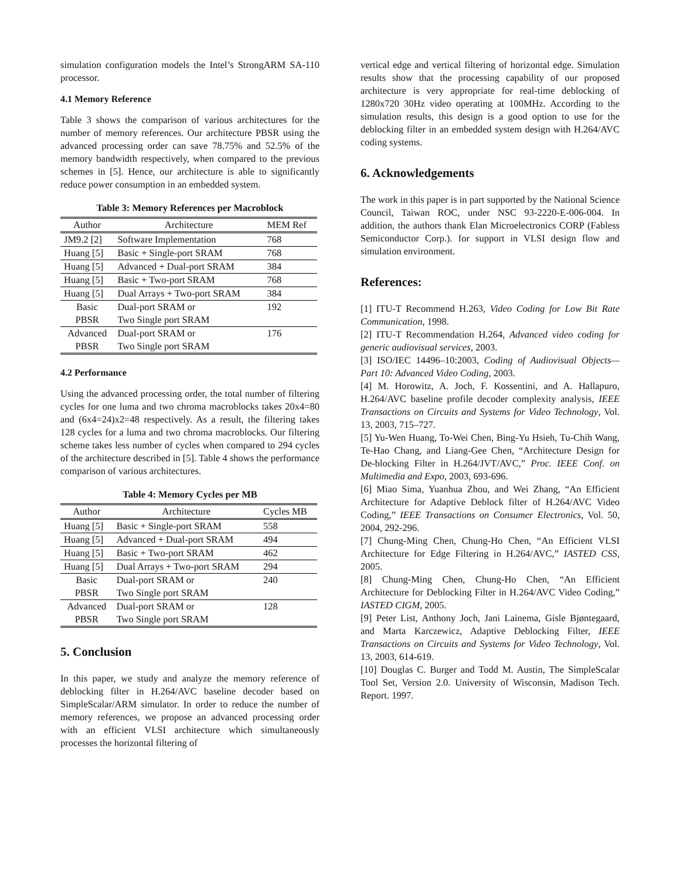simulation configuration models the Intel’s StrongARM SA-110 processor.
4.1 Memory Reference
Table 3 shows the comparison of various architectures for the number of memory references. Our architecture PBSR using the advanced processing order can save 78.75% and 52.5% of the memory bandwidth respectively, when compared to the previous schemes in [5]. Hence, our architecture is able to significantly reduce power consumption in an embedded system.
Table 3: Memory References per Macroblock
| Author | Architecture | MEM Ref |
| --- | --- | --- |
| JM9.2 [2] | Software Implementation | 768 |
| Huang [5] | Basic + Single-port SRAM | 768 |
| Huang [5] | Advanced + Dual-port SRAM | 384 |
| Huang [5] | Basic + Two-port SRAM | 768 |
| Huang [5] | Dual Arrays + Two-port SRAM | 384 |
| Basic PBSR | Dual-port SRAM or Two Single port SRAM | 192 |
| Advanced PBSR | Dual-port SRAM or Two Single port SRAM | 176 |
4.2 Performance
Using the advanced processing order, the total number of filtering cycles for one luma and two chroma macroblocks takes 20x4=80 and (6x4=24)x2=48 respectively. As a result, the filtering takes 128 cycles for a luma and two chroma macroblocks. Our filtering scheme takes less number of cycles when compared to 294 cycles of the architecture described in [5]. Table 4 shows the performance comparison of various architectures.
Table 4: Memory Cycles per MB
| Author | Architecture | Cycles MB |
| --- | --- | --- |
| Huang [5] | Basic + Single-port SRAM | 558 |
| Huang [5] | Advanced + Dual-port SRAM | 494 |
| Huang [5] | Basic + Two-port SRAM | 462 |
| Huang [5] | Dual Arrays + Two-port SRAM | 294 |
| Basic PBSR | Dual-port SRAM or Two Single port SRAM | 240 |
| Advanced PBSR | Dual-port SRAM or Two Single port SRAM | 128 |
5. Conclusion
In this paper, we study and analyze the memory reference of deblocking filter in H.264/AVC baseline decoder based on SimpleScalar/ARM simulator. In order to reduce the number of memory references, we propose an advanced processing order with an efficient VLSI architecture which simultaneously processes the horizontal filtering of
vertical edge and vertical filtering of horizontal edge. Simulation results show that the processing capability of our proposed architecture is very appropriate for real-time deblocking of 1280x720 30Hz video operating at 100MHz. According to the simulation results, this design is a good option to use for the deblocking filter in an embedded system design with H.264/AVC coding systems.
6. Acknowledgements
The work in this paper is in part supported by the National Science Council, Taiwan ROC, under NSC 93-2220-E-006-004. In addition, the authors thank Elan Microelectronics CORP (Fabless Semiconductor Corp.). for support in VLSI design flow and simulation environment.
References:
[1] ITU-T Recommend H.263, Video Coding for Low Bit Rate Communication, 1998.
[2] ITU-T Recommendation H.264, Advanced video coding for generic audiovisual services, 2003.
[3] ISO/IEC 14496–10:2003, Coding of Audiovisual Objects—Part 10: Advanced Video Coding, 2003.
[4] M. Horowitz, A. Joch, F. Kossentini, and A. Hallapuro, H.264/AVC baseline profile decoder complexity analysis, IEEE Transactions on Circuits and Systems for Video Technology, Vol. 13, 2003, 715–727.
[5] Yu-Wen Huang, To-Wei Chen, Bing-Yu Hsieh, Tu-Chih Wang, Te-Hao Chang, and Liang-Gee Chen, “Architecture Design for De-blocking Filter in H.264/JVT/AVC,” Proc. IEEE Conf. on Multimedia and Expo, 2003, 693-696.
[6] Miao Sima, Yuanhua Zhou, and Wei Zhang, “An Efficient Architecture for Adaptive Deblock filter of H.264/AVC Video Coding,” IEEE Transactions on Consumer Electronics, Vol. 50, 2004, 292-296.
[7] Chung-Ming Chen, Chung-Ho Chen, “An Efficient VLSI Architecture for Edge Filtering in H.264/AVC,” IASTED CSS, 2005.
[8] Chung-Ming Chen, Chung-Ho Chen, “An Efficient Architecture for Deblocking Filter in H.264/AVC Video Coding,” IASTED CIGM, 2005.
[9] Peter List, Anthony Joch, Jani Lainema, Gisle Bjøntegaard, and Marta Karczewicz, Adaptive Deblocking Filter, IEEE Transactions on Circuits and Systems for Video Technology, Vol. 13, 2003, 614-619.
[10] Douglas C. Burger and Todd M. Austin, The SimpleScalar Tool Set, Version 2.0. University of Wisconsin, Madison Tech. Report. 1997.